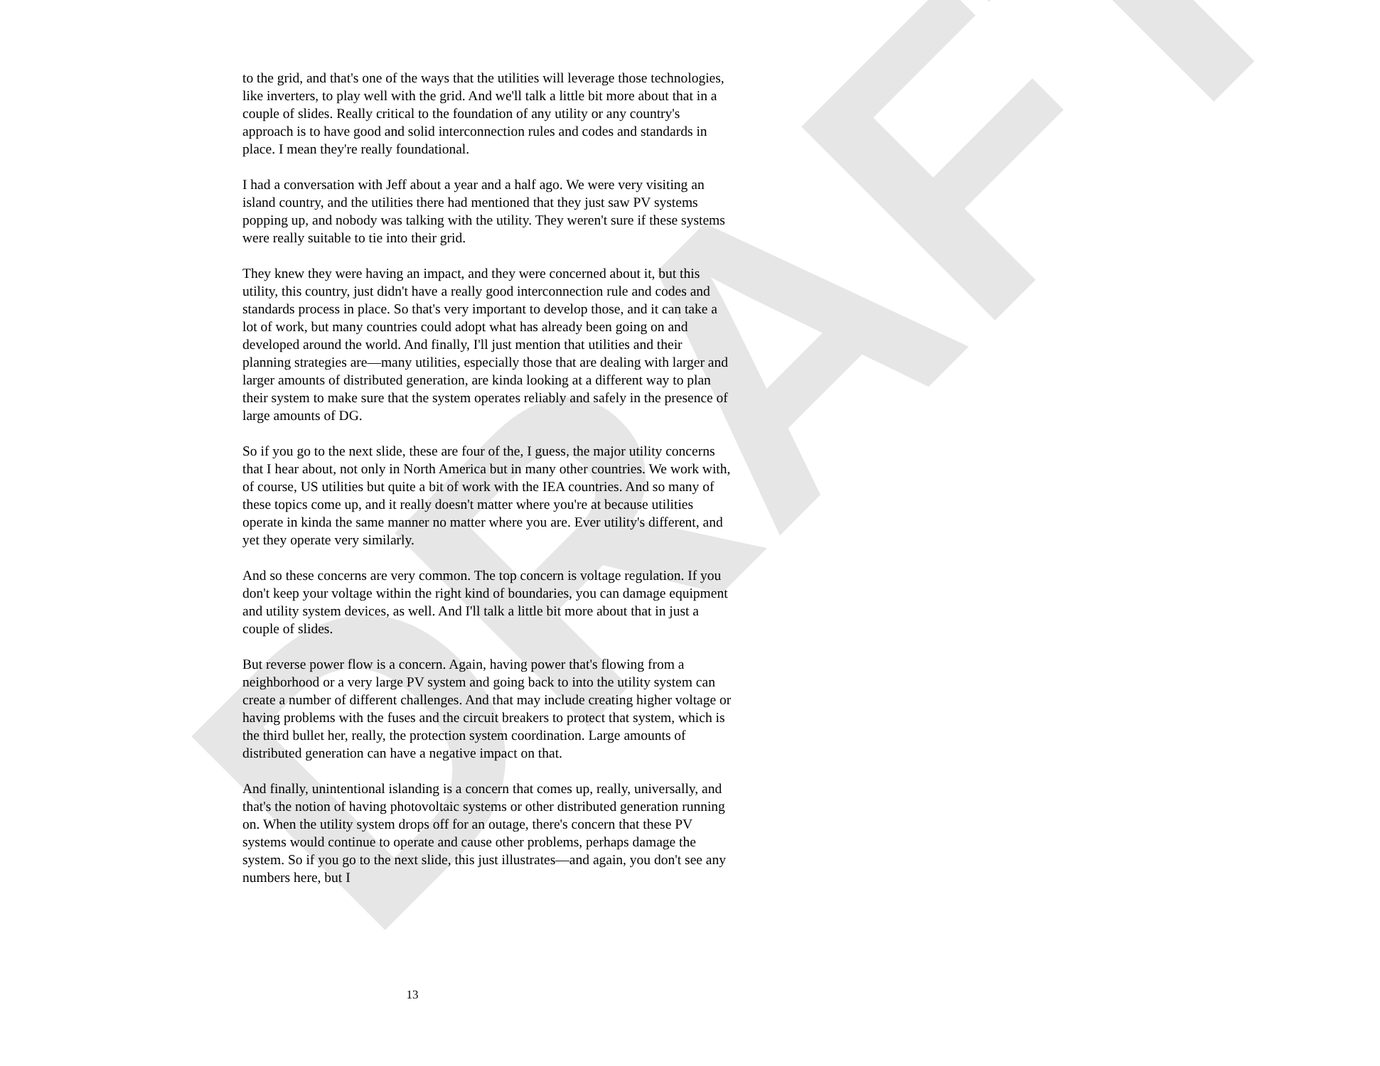DRAFT
to the grid, and that's one of the ways that the utilities will leverage those technologies, like inverters, to play well with the grid. And we'll talk a little bit more about that in a couple of slides. Really critical to the foundation of any utility or any country's approach is to have good and solid interconnection rules and codes and standards in place. I mean they're really foundational.
I had a conversation with Jeff about a year and a half ago. We were very visiting an island country, and the utilities there had mentioned that they just saw PV systems popping up, and nobody was talking with the utility. They weren't sure if these systems were really suitable to tie into their grid.
They knew they were having an impact, and they were concerned about it, but this utility, this country, just didn't have a really good interconnection rule and codes and standards process in place. So that's very important to develop those, and it can take a lot of work, but many countries could adopt what has already been going on and developed around the world. And finally, I'll just mention that utilities and their planning strategies are—many utilities, especially those that are dealing with larger and larger amounts of distributed generation, are kinda looking at a different way to plan their system to make sure that the system operates reliably and safely in the presence of large amounts of DG.
So if you go to the next slide, these are four of the, I guess, the major utility concerns that I hear about, not only in North America but in many other countries. We work with, of course, US utilities but quite a bit of work with the IEA countries. And so many of these topics come up, and it really doesn't matter where you're at because utilities operate in kinda the same manner no matter where you are. Ever utility's different, and yet they operate very similarly.
And so these concerns are very common. The top concern is voltage regulation. If you don't keep your voltage within the right kind of boundaries, you can damage equipment and utility system devices, as well. And I'll talk a little bit more about that in just a couple of slides.
But reverse power flow is a concern. Again, having power that's flowing from a neighborhood or a very large PV system and going back to into the utility system can create a number of different challenges. And that may include creating higher voltage or having problems with the fuses and the circuit breakers to protect that system, which is the third bullet her, really, the protection system coordination. Large amounts of distributed generation can have a negative impact on that.
And finally, unintentional islanding is a concern that comes up, really, universally, and that's the notion of having photovoltaic systems or other distributed generation running on. When the utility system drops off for an outage, there's concern that these PV systems would continue to operate and cause other problems, perhaps damage the system. So if you go to the next slide, this just illustrates—and again, you don't see any numbers here, but I
13